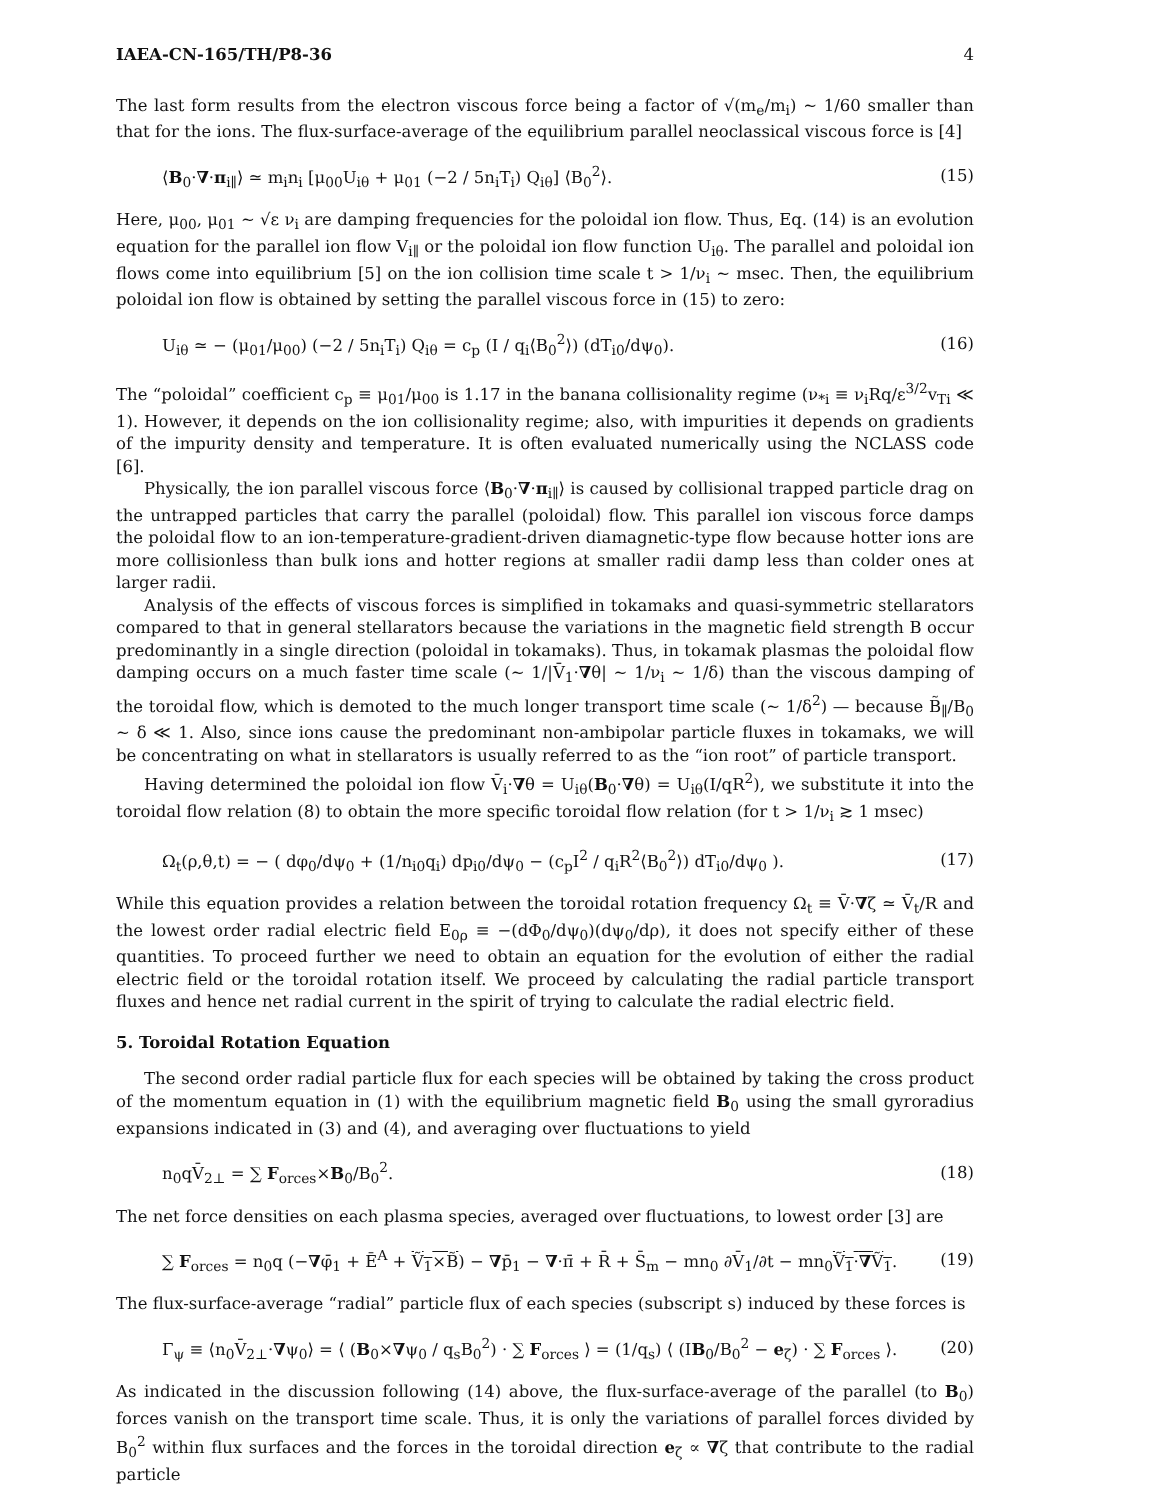IAEA-CN-165/TH/P8-36 4
The last form results from the electron viscous force being a factor of √(m<sub>e</sub>/m<sub>i</sub>) ∼ 1/60 smaller than that for the ions. The flux-surface-average of the equilibrium parallel neoclassical viscous force is [4]
⟨B<sub>0</sub>·∇·π<sub>i∥</sub>⟩ ≃ m<sub>i</sub>n<sub>i</sub> [μ<sub>00</sub>U<sub>iθ</sub> + μ<sub>01</sub> (−2 / 5n<sub>i</sub>T<sub>i</sub>) Q<sub>iθ</sub>] ⟨B<sub>0</sub><sup>2</sup>⟩. (15)
Here, μ<sub>00</sub>, μ<sub>01</sub> ∼ √ε ν<sub>i</sub> are damping frequencies for the poloidal ion flow. Thus, Eq. (14) is an evolution equation for the parallel ion flow V<sub>i∥</sub> or the poloidal ion flow function U<sub>iθ</sub>. The parallel and poloidal ion flows come into equilibrium [5] on the ion collision time scale t > 1/ν<sub>i</sub> ∼ msec. Then, the equilibrium poloidal ion flow is obtained by setting the parallel viscous force in (15) to zero:
U<sub>iθ</sub> ≃ − (μ<sub>01</sub>/μ<sub>00</sub>) (−2 / 5n<sub>i</sub>T<sub>i</sub>) Q<sub>iθ</sub> = c<sub>p</sub> (I / q<sub>i</sub>⟨B<sub>0</sub><sup>2</sup>⟩) (dT<sub>i0</sub>/dψ<sub>0</sub>). (16)
The “poloidal” coefficient c<sub>p</sub> ≡ μ<sub>01</sub>/μ<sub>00</sub> is 1.17 in the banana collisionality regime (ν<sub>*i</sub> ≡ ν<sub>i</sub>Rq/ε<sup>3/2</sup>v<sub>Ti</sub> ≪ 1). However, it depends on the ion collisionality regime; also, with impurities it depends on gradients of the impurity density and temperature. It is often evaluated numerically using the NCLASS code [6].
Physically, the ion parallel viscous force ⟨B<sub>0</sub>·∇·π<sub>i∥</sub>⟩ is caused by collisional trapped particle drag on the untrapped particles that carry the parallel (poloidal) flow. This parallel ion viscous force damps the poloidal flow to an ion-temperature-gradient-driven diamagnetic-type flow because hotter ions are more collisionless than bulk ions and hotter regions at smaller radii damp less than colder ones at larger radii.
Analysis of the effects of viscous forces is simplified in tokamaks and quasi-symmetric stellarators compared to that in general stellarators because the variations in the magnetic field strength B occur predominantly in a single direction (poloidal in tokamaks). Thus, in tokamak plasmas the poloidal flow damping occurs on a much faster time scale (∼ 1/|V̄<sub>1</sub>·∇θ| ∼ 1/ν<sub>i</sub> ∼ 1/δ) than the viscous damping of the toroidal flow, which is demoted to the much longer transport time scale (∼ 1/δ<sup>2</sup>) — because B̃<sub>∥</sub>/B<sub>0</sub> ∼ δ ≪ 1. Also, since ions cause the predominant non-ambipolar particle fluxes in tokamaks, we will be concentrating on what in stellarators is usually referred to as the “ion root” of particle transport.
Having determined the poloidal ion flow V̄<sub>i</sub>·∇θ = U<sub>iθ</sub>(B<sub>0</sub>·∇θ) = U<sub>iθ</sub>(I/qR<sup>2</sup>), we substitute it into the toroidal flow relation (8) to obtain the more specific toroidal flow relation (for t > 1/ν<sub>i</sub> ≳ 1 msec)
Ω<sub>t</sub>(ρ,θ,t) = − ( dφ<sub>0</sub>/dψ<sub>0</sub> + (1/n<sub>i0</sub>q<sub>i</sub>) dp<sub>i0</sub>/dψ<sub>0</sub> − (c<sub>p</sub>I<sup>2</sup> / q<sub>i</sub>R<sup>2</sup>⟨B<sub>0</sub><sup>2</sup>⟩) dT<sub>i0</sub>/dψ<sub>0</sub> ). (17)
While this equation provides a relation between the toroidal rotation frequency Ω<sub>t</sub> ≡ V̄·∇ζ ≃ V̄<sub>t</sub>/R and the lowest order radial electric field E<sub>0ρ</sub> ≡ −(dΦ<sub>0</sub>/dψ<sub>0</sub>)(dψ<sub>0</sub>/dρ), it does not specify either of these quantities. To proceed further we need to obtain an equation for the evolution of either the radial electric field or the toroidal rotation itself. We proceed by calculating the radial particle transport fluxes and hence net radial current in the spirit of trying to calculate the radial electric field.
5. Toroidal Rotation Equation
The second order radial particle flux for each species will be obtained by taking the cross product of the momentum equation in (1) with the equilibrium magnetic field B<sub>0</sub> using the small gyroradius expansions indicated in (3) and (4), and averaging over fluctuations to yield
n<sub>0</sub>qV̄<sub>2⊥</sub> = ∑ F<sub>orces</sub>×B<sub>0</sub>/B<sub>0</sub><sup>2</sup>. (18)
The net force densities on each plasma species, averaged over fluctuations, to lowest order [3] are
∑ F<sub>orces</sub> = n<sub>0</sub>q (−∇φ̄<sub>1</sub> + Ē<sup>A</sup> + Ṽ<sub>1</sub>×B̃) − ∇p̄<sub>1</sub> − ∇·π̄ + R̄ + S̄<sub>m</sub> − mn<sub>0</sub> ∂V̄<sub>1</sub>/∂t − mn<sub>0</sub>Ṽ<sub>1</sub>·∇Ṽ<sub>1</sub>. (19)
The flux-surface-average “radial” particle flux of each species (subscript s) induced by these forces is
Γ<sub>ψ</sub> ≡ ⟨n<sub>0</sub>V̄<sub>2⊥</sub>·∇ψ<sub>0</sub>⟩ = ⟨ (B<sub>0</sub>×∇ψ<sub>0</sub> / q<sub>s</sub>B<sub>0</sub><sup>2</sup>) · ∑ F<sub>orces</sub> ⟩ = (1/q<sub>s</sub>) ⟨ (IB<sub>0</sub>/B<sub>0</sub><sup>2</sup> − e<sub>ζ</sub>) · ∑ F<sub>orces</sub> ⟩. (20)
As indicated in the discussion following (14) above, the flux-surface-average of the parallel (to B<sub>0</sub>) forces vanish on the transport time scale. Thus, it is only the variations of parallel forces divided by B<sub>0</sub><sup>2</sup> within flux surfaces and the forces in the toroidal direction e<sub>ζ</sub> ∝ ∇ζ that contribute to the radial particle